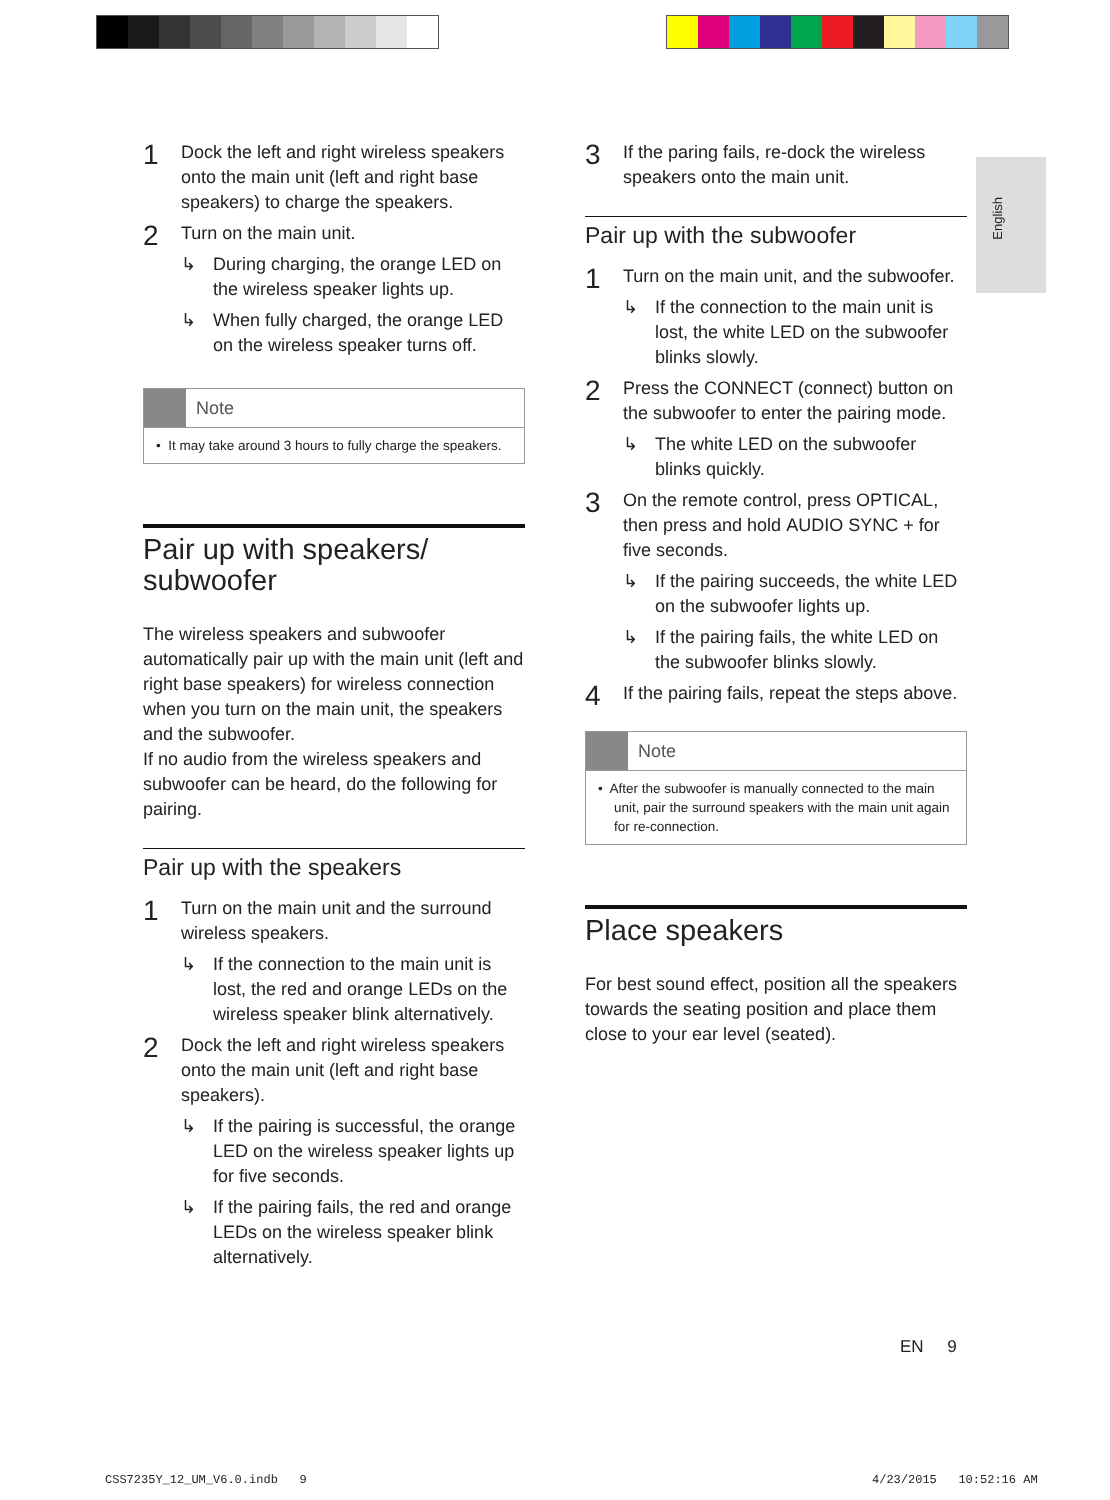English
1 Dock the left and right wireless speakers onto the main unit (left and right base speakers) to charge the speakers.
2
Turn on the main unit.
↳ During charging, the orange LED on the wireless speaker lights up.
↳ When fully charged, the orange LED on the wireless speaker turns off.
Note
• It may take around 3 hours to fully charge the speakers.
Pair up with speakers/
subwoofer
The wireless speakers and subwoofer automatically pair up with the main unit (left and right base speakers) for wireless connection when you turn on the main unit, the speakers and the subwoofer.
If no audio from the wireless speakers and subwoofer can be heard, do the following for pairing.
Pair up with the speakers
1
Turn on the main unit and the surround wireless speakers.
↳ If the connection to the main unit is lost, the red and orange LEDs on the wireless speaker blink alternatively.
2
Dock the left and right wireless speakers onto the main unit (left and right base speakers).
↳ If the pairing is successful, the orange LED on the wireless speaker lights up for five seconds.
↳ If the pairing fails, the red and orange LEDs on the wireless speaker blink alternatively.
3 If the paring fails, re-dock the wireless speakers onto the main unit.
Pair up with the subwoofer
1
Turn on the main unit, and the subwoofer.
↳ If the connection to the main unit is lost, the white LED on the subwoofer blinks slowly.
2
Press the CONNECT (connect) button on the subwoofer to enter the pairing mode.
↳ The white LED on the subwoofer blinks quickly.
3
On the remote control, press OPTICAL, then press and hold AUDIO SYNC + for five seconds.
↳ If the pairing succeeds, the white LED on the subwoofer lights up.
↳ If the pairing fails, the white LED on the subwoofer blinks slowly.
4 If the pairing fails, repeat the steps above.
Note
• After the subwoofer is manually connected to the main unit, pair the surround speakers with the main unit again for re-connection.
Place speakers
For best sound effect, position all the speakers towards the seating position and place them close to your ear level (seated).
EN 9
CSS7235Y_12_UM_V6.0.indb 9 4/23/2015 10:52:16 AM